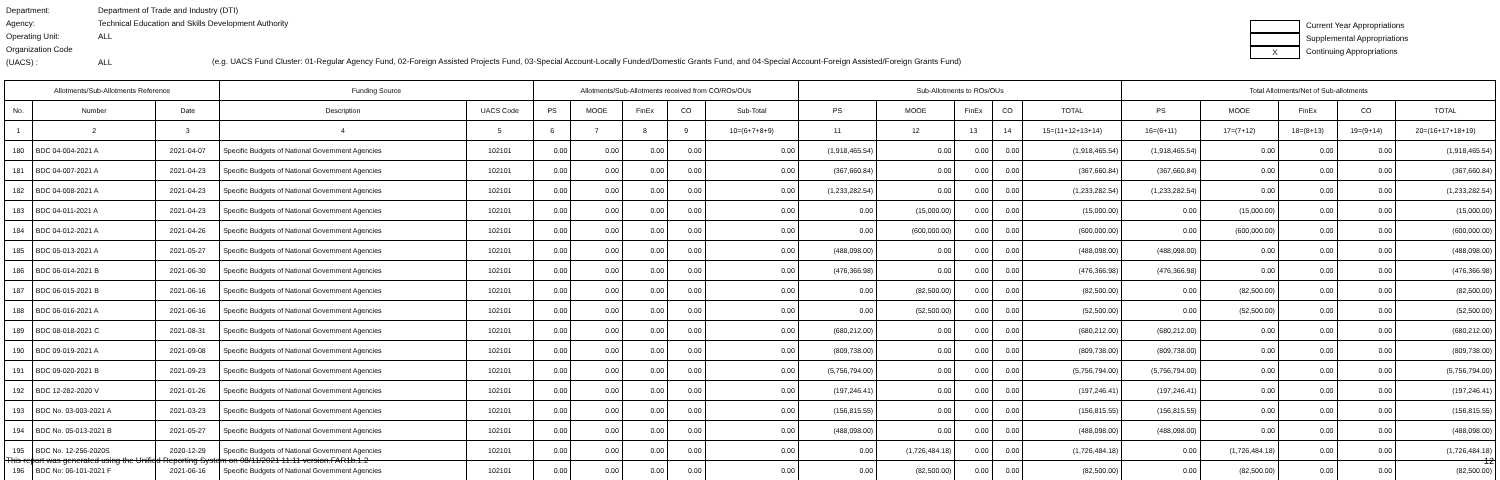Department: Department of Trade and Industry (DTI)
Agency: Technical Education and Skills Development Authority
Operating Unit: ALL
Organization Code (UACS) : ALL
Current Year Appropriations
Supplemental Appropriations
X Continuing Appropriations
(e.g. UACS Fund Cluster: 01-Regular Agency Fund, 02-Foreign Assisted Projects Fund, 03-Special Account-Locally Funded/Domestic Grants Fund, and 04-Special Account-Foreign Assisted/Foreign Grants Fund)
| Allotments/Sub-Allotments Reference | | | Funding Source | | Allotments/Sub-Allotments received from CO/ROs/OUs | | | | | Sub-Allotments to ROs/OUs | | | | | Total Allotments/Net of Sub-allotments | | | | |
| --- | --- | --- | --- | --- | --- | --- | --- | --- | --- | --- | --- | --- | --- | --- | --- | --- | --- | --- | --- |
| No. | Number | Date | Description | UACS Code | PS | MOOE | FinEx | CO | Sub-Total | PS | MOOE | FinEx | CO | TOTAL | PS | MOOE | FinEx | CO | TOTAL |
| 1 | 2 | 3 | 4 | 5 | 6 | 7 | 8 | 9 | 10=(6+7+8+9) | 11 | 12 | 13 | 14 | 15=(11+12+13+14) | 16=(6+11) | 17=(7+12) | 18=(8+13) | 19=(9+14) | 20=(16+17+18+19) |
| 180 | BDC 04-004-2021 A | 2021-04-07 | Specific Budgets of National Government Agencies | 102101 | 0.00 | 0.00 | 0.00 | 0.00 | 0.00 | (1,918,465.54) | 0.00 | 0.00 | 0.00 | (1,918,465.54) | (1,918,465.54) | 0.00 | 0.00 | 0.00 | (1,918,465.54) |
| 181 | BDC 04-007-2021 A | 2021-04-23 | Specific Budgets of National Government Agencies | 102101 | 0.00 | 0.00 | 0.00 | 0.00 | 0.00 | (367,660.84) | 0.00 | 0.00 | 0.00 | (367,660.84) | (367,660.84) | 0.00 | 0.00 | 0.00 | (367,660.84) |
| 182 | BDC 04-008-2021 A | 2021-04-23 | Specific Budgets of National Government Agencies | 102101 | 0.00 | 0.00 | 0.00 | 0.00 | 0.00 | (1,233,282.54) | 0.00 | 0.00 | 0.00 | (1,233,282.54) | (1,233,282.54) | 0.00 | 0.00 | 0.00 | (1,233,282.54) |
| 183 | BDC 04-011-2021 A | 2021-04-23 | Specific Budgets of National Government Agencies | 102101 | 0.00 | 0.00 | 0.00 | 0.00 | 0.00 | 0.00 | (15,000.00) | 0.00 | 0.00 | (15,000.00) | 0.00 | (15,000.00) | 0.00 | 0.00 | (15,000.00) |
| 184 | BDC 04-012-2021 A | 2021-04-26 | Specific Budgets of National Government Agencies | 102101 | 0.00 | 0.00 | 0.00 | 0.00 | 0.00 | 0.00 | (600,000.00) | 0.00 | 0.00 | (600,000.00) | 0.00 | (600,000.00) | 0.00 | 0.00 | (600,000.00) |
| 185 | BDC 05-013-2021 A | 2021-05-27 | Specific Budgets of National Government Agencies | 102101 | 0.00 | 0.00 | 0.00 | 0.00 | 0.00 | (488,098.00) | 0.00 | 0.00 | 0.00 | (488,098.00) | (488,098.00) | 0.00 | 0.00 | 0.00 | (488,098.00) |
| 186 | BDC 06-014-2021 B | 2021-06-30 | Specific Budgets of National Government Agencies | 102101 | 0.00 | 0.00 | 0.00 | 0.00 | 0.00 | (476,366.98) | 0.00 | 0.00 | 0.00 | (476,366.98) | (476,366.98) | 0.00 | 0.00 | 0.00 | (476,366.98) |
| 187 | BDC 06-015-2021 B | 2021-06-16 | Specific Budgets of National Government Agencies | 102101 | 0.00 | 0.00 | 0.00 | 0.00 | 0.00 | 0.00 | (82,500.00) | 0.00 | 0.00 | (82,500.00) | 0.00 | (82,500.00) | 0.00 | 0.00 | (82,500.00) |
| 188 | BDC 06-016-2021 A | 2021-06-16 | Specific Budgets of National Government Agencies | 102101 | 0.00 | 0.00 | 0.00 | 0.00 | 0.00 | 0.00 | (52,500.00) | 0.00 | 0.00 | (52,500.00) | 0.00 | (52,500.00) | 0.00 | 0.00 | (52,500.00) |
| 189 | BDC 08-018-2021 C | 2021-08-31 | Specific Budgets of National Government Agencies | 102101 | 0.00 | 0.00 | 0.00 | 0.00 | 0.00 | (680,212.00) | 0.00 | 0.00 | 0.00 | (680,212.00) | (680,212.00) | 0.00 | 0.00 | 0.00 | (680,212.00) |
| 190 | BDC 09-019-2021 A | 2021-09-08 | Specific Budgets of National Government Agencies | 102101 | 0.00 | 0.00 | 0.00 | 0.00 | 0.00 | (809,738.00) | 0.00 | 0.00 | 0.00 | (809,738.00) | (809,738.00) | 0.00 | 0.00 | 0.00 | (809,738.00) |
| 191 | BDC 09-020-2021 B | 2021-09-23 | Specific Budgets of National Government Agencies | 102101 | 0.00 | 0.00 | 0.00 | 0.00 | 0.00 | (5,756,794.00) | 0.00 | 0.00 | 0.00 | (5,756,794.00) | (5,756,794.00) | 0.00 | 0.00 | 0.00 | (5,756,794.00) |
| 192 | BDC 12-282-2020 V | 2021-01-26 | Specific Budgets of National Government Agencies | 102101 | 0.00 | 0.00 | 0.00 | 0.00 | 0.00 | (197,246.41) | 0.00 | 0.00 | 0.00 | (197,246.41) | (197,246.41) | 0.00 | 0.00 | 0.00 | (197,246.41) |
| 193 | BDC No. 03-003-2021 A | 2021-03-23 | Specific Budgets of National Government Agencies | 102101 | 0.00 | 0.00 | 0.00 | 0.00 | 0.00 | (156,815.55) | 0.00 | 0.00 | 0.00 | (156,815.55) | (156,815.55) | 0.00 | 0.00 | 0.00 | (156,815.55) |
| 194 | BDC No. 05-013-2021 B | 2021-05-27 | Specific Budgets of National Government Agencies | 102101 | 0.00 | 0.00 | 0.00 | 0.00 | 0.00 | (488,098.00) | 0.00 | 0.00 | 0.00 | (488,098.00) | (488,098.00) | 0.00 | 0.00 | 0.00 | (488,098.00) |
| 195 | BDC No. 12-256-2020S | 2020-12-29 | Specific Budgets of National Government Agencies | 102101 | 0.00 | 0.00 | 0.00 | 0.00 | 0.00 | 0.00 | (1,726,484.18) | 0.00 | 0.00 | (1,726,484.18) | 0.00 | (1,726,484.18) | 0.00 | 0.00 | (1,726,484.18) |
| 196 | BDC No: 06-101-2021 F | 2021-06-16 | Specific Budgets of National Government Agencies | 102101 | 0.00 | 0.00 | 0.00 | 0.00 | 0.00 | 0.00 | (82,500.00) | 0.00 | 0.00 | (82,500.00) | 0.00 | (82,500.00) | 0.00 | 0.00 | (82,500.00) |
This report was generated using the Unified Reporting System on 08/11/2021 11:11 version.FAR1b.1.2
12